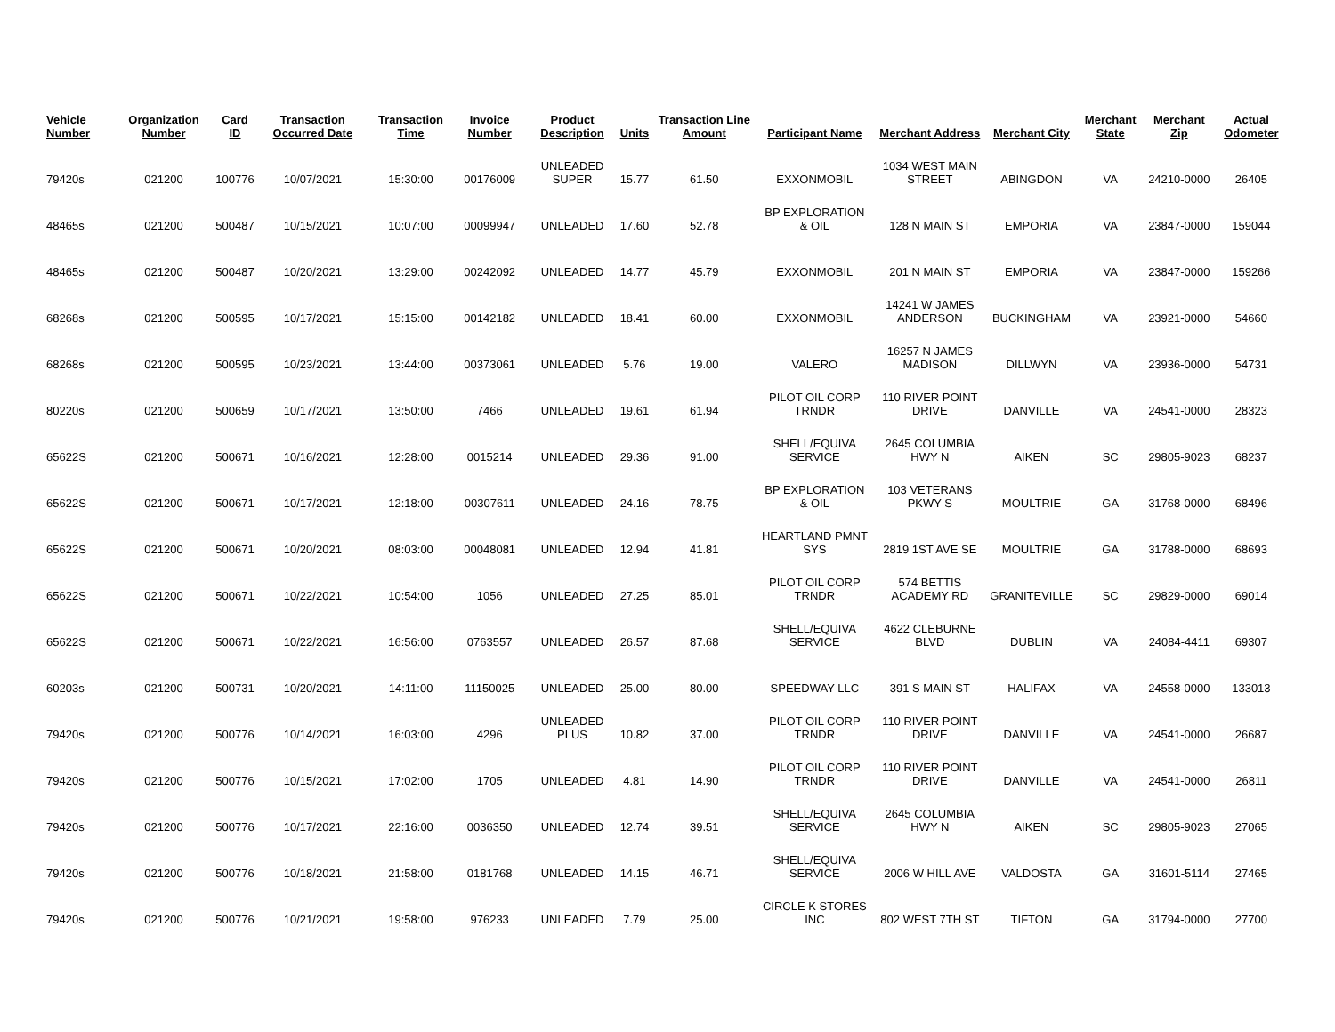| Vehicle Number | Organization Number | Card ID | Transaction Occurred Date | Transaction Time | Invoice Number | Product Description | Units | Transaction Line Amount | Participant Name | Merchant Address | Merchant City | Merchant State | Merchant Zip | Actual Odometer |
| --- | --- | --- | --- | --- | --- | --- | --- | --- | --- | --- | --- | --- | --- | --- |
| 79420s | 021200 | 100776 | 10/07/2021 | 15:30:00 | 00176009 | UNLEADED SUPER | 15.77 | 61.50 | EXXONMOBIL | 1034 WEST MAIN STREET | ABINGDON | VA | 24210-0000 | 26405 |
| 48465s | 021200 | 500487 | 10/15/2021 | 10:07:00 | 00099947 | UNLEADED | 17.60 | 52.78 | BP EXPLORATION & OIL | 128 N MAIN ST | EMPORIA | VA | 23847-0000 | 159044 |
| 48465s | 021200 | 500487 | 10/20/2021 | 13:29:00 | 00242092 | UNLEADED | 14.77 | 45.79 | EXXONMOBIL | 201 N MAIN ST | EMPORIA | VA | 23847-0000 | 159266 |
| 68268s | 021200 | 500595 | 10/17/2021 | 15:15:00 | 00142182 | UNLEADED | 18.41 | 60.00 | EXXONMOBIL | 14241 W JAMES ANDERSON | BUCKINGHAM | VA | 23921-0000 | 54660 |
| 68268s | 021200 | 500595 | 10/23/2021 | 13:44:00 | 00373061 | UNLEADED | 5.76 | 19.00 | VALERO | 16257 N JAMES MADISON | DILLWYN | VA | 23936-0000 | 54731 |
| 80220s | 021200 | 500659 | 10/17/2021 | 13:50:00 | 7466 | UNLEADED | 19.61 | 61.94 | PILOT OIL CORP TRNDR | 110 RIVER POINT DRIVE | DANVILLE | VA | 24541-0000 | 28323 |
| 65622S | 021200 | 500671 | 10/16/2021 | 12:28:00 | 0015214 | UNLEADED | 29.36 | 91.00 | SHELL/EQUIVA SERVICE | 2645 COLUMBIA HWY N | AIKEN | SC | 29805-9023 | 68237 |
| 65622S | 021200 | 500671 | 10/17/2021 | 12:18:00 | 00307611 | UNLEADED | 24.16 | 78.75 | BP EXPLORATION & OIL | 103 VETERANS PKWY S | MOULTRIE | GA | 31768-0000 | 68496 |
| 65622S | 021200 | 500671 | 10/20/2021 | 08:03:00 | 00048081 | UNLEADED | 12.94 | 41.81 | HEARTLAND PMNT SYS | 2819 1ST AVE SE | MOULTRIE | GA | 31788-0000 | 68693 |
| 65622S | 021200 | 500671 | 10/22/2021 | 10:54:00 | 1056 | UNLEADED | 27.25 | 85.01 | PILOT OIL CORP TRNDR | 574 BETTIS ACADEMY RD | GRANITEVILLE | SC | 29829-0000 | 69014 |
| 65622S | 021200 | 500671 | 10/22/2021 | 16:56:00 | 0763557 | UNLEADED | 26.57 | 87.68 | SHELL/EQUIVA SERVICE | 4622 CLEBURNE BLVD | DUBLIN | VA | 24084-4411 | 69307 |
| 60203s | 021200 | 500731 | 10/20/2021 | 14:11:00 | 11150025 | UNLEADED | 25.00 | 80.00 | SPEEDWAY LLC | 391 S MAIN ST | HALIFAX | VA | 24558-0000 | 133013 |
| 79420s | 021200 | 500776 | 10/14/2021 | 16:03:00 | 4296 | UNLEADED PLUS | 10.82 | 37.00 | PILOT OIL CORP TRNDR | 110 RIVER POINT DRIVE | DANVILLE | VA | 24541-0000 | 26687 |
| 79420s | 021200 | 500776 | 10/15/2021 | 17:02:00 | 1705 | UNLEADED | 4.81 | 14.90 | PILOT OIL CORP TRNDR | 110 RIVER POINT DRIVE | DANVILLE | VA | 24541-0000 | 26811 |
| 79420s | 021200 | 500776 | 10/17/2021 | 22:16:00 | 0036350 | UNLEADED | 12.74 | 39.51 | SHELL/EQUIVA SERVICE | 2645 COLUMBIA HWY N | AIKEN | SC | 29805-9023 | 27065 |
| 79420s | 021200 | 500776 | 10/18/2021 | 21:58:00 | 0181768 | UNLEADED | 14.15 | 46.71 | SHELL/EQUIVA SERVICE | 2006 W HILL AVE | VALDOSTA | GA | 31601-5114 | 27465 |
| 79420s | 021200 | 500776 | 10/21/2021 | 19:58:00 | 976233 | UNLEADED | 7.79 | 25.00 | CIRCLE K STORES INC | 802 WEST 7TH ST | TIFTON | GA | 31794-0000 | 27700 |